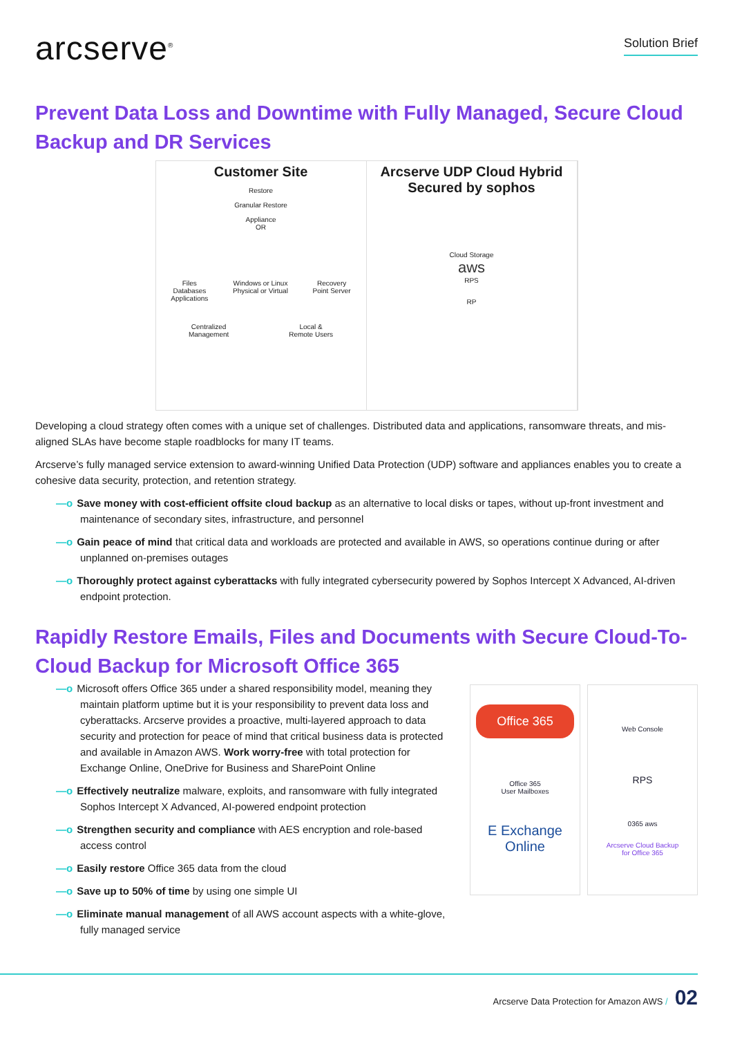arcserve<sup>®</sup>
Solution Brief
Prevent Data Loss and Downtime with Fully Managed, Secure Cloud Backup and DR Services
Customer Site
Restore
Granular Restore
Appliance
OR
Files
Databases
Applications Windows or Linux
Physical or Virtual Recovery
Point Server
Centralized
Management Local &
Remote Users
Arcserve UDP Cloud Hybrid
Secured by sophos
Cloud Storage
aws
RPS
RP
Developing a cloud strategy often comes with a unique set of challenges. Distributed data and applications, ransomware threats, and mis-aligned SLAs have become staple roadblocks for many IT teams.
Arcserve’s fully managed service extension to award-winning Unified Data Protection (UDP) software and appliances enables you to create a cohesive data security, protection, and retention strategy.
—o Save money with cost-efficient offsite cloud backup as an alternative to local disks or tapes, without up-front investment and maintenance of secondary sites, infrastructure, and personnel
—o Gain peace of mind that critical data and workloads are protected and available in AWS, so operations continue during or after unplanned on-premises outages
—o Thoroughly protect against cyberattacks with fully integrated cybersecurity powered by Sophos Intercept X Advanced, AI-driven endpoint protection.
Rapidly Restore Emails, Files and Documents with Secure Cloud-To-Cloud Backup for Microsoft Office 365
—o Microsoft offers Office 365 under a shared responsibility model, meaning they maintain platform uptime but it is your responsibility to prevent data loss and cyberattacks. Arcserve provides a proactive, multi-layered approach to data security and protection for peace of mind that critical business data is protected and available in Amazon AWS. Work worry-free with total protection for Exchange Online, OneDrive for Business and SharePoint Online
—o Effectively neutralize malware, exploits, and ransomware with fully integrated Sophos Intercept X Advanced, AI-powered endpoint protection
—o Strengthen security and compliance with AES encryption and role-based access control
—o Easily restore Office 365 data from the cloud
—o Save up to 50% of time by using one simple UI
—o Eliminate manual management of all AWS account aspects with a white-glove, fully managed service
Office 365
Office 365
User Mailboxes
E Exchange Online
Web Console
RPS
0365 aws
Arcserve Cloud Backup
for Office 365
Arcserve Data Protection for Amazon AWS / 02